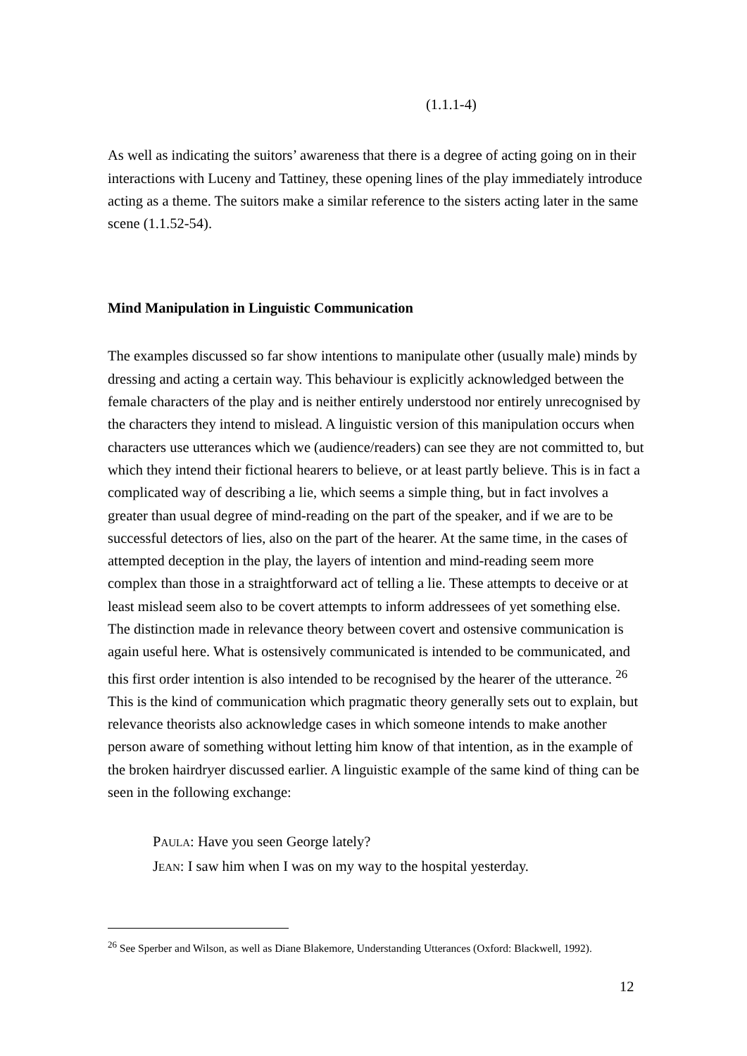(1.1.1-4)
As well as indicating the suitors’ awareness that there is a degree of acting going on in their interactions with Luceny and Tattiney, these opening lines of the play immediately introduce acting as a theme. The suitors make a similar reference to the sisters acting later in the same scene (1.1.52-54).
Mind Manipulation in Linguistic Communication
The examples discussed so far show intentions to manipulate other (usually male) minds by dressing and acting a certain way. This behaviour is explicitly acknowledged between the female characters of the play and is neither entirely understood nor entirely unrecognised by the characters they intend to mislead. A linguistic version of this manipulation occurs when characters use utterances which we (audience/readers) can see they are not committed to, but which they intend their fictional hearers to believe, or at least partly believe. This is in fact a complicated way of describing a lie, which seems a simple thing, but in fact involves a greater than usual degree of mind-reading on the part of the speaker, and if we are to be successful detectors of lies, also on the part of the hearer. At the same time, in the cases of attempted deception in the play, the layers of intention and mind-reading seem more complex than those in a straightforward act of telling a lie. These attempts to deceive or at least mislead seem also to be covert attempts to inform addressees of yet something else. The distinction made in relevance theory between covert and ostensive communication is again useful here. What is ostensively communicated is intended to be communicated, and this first order intention is also intended to be recognised by the hearer of the utterance. <sup>26</sup> This is the kind of communication which pragmatic theory generally sets out to explain, but relevance theorists also acknowledge cases in which someone intends to make another person aware of something without letting him know of that intention, as in the example of the broken hairdryer discussed earlier. A linguistic example of the same kind of thing can be seen in the following exchange:
PAULA: Have you seen George lately?
JEAN: I saw him when I was on my way to the hospital yesterday.
<sup>26</sup> See Sperber and Wilson, as well as Diane Blakemore, Understanding Utterances (Oxford: Blackwell, 1992).
12